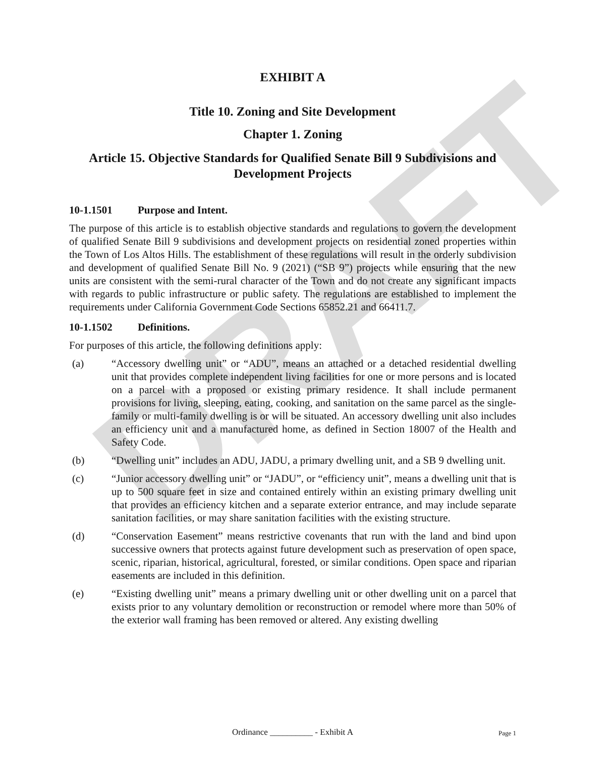DRAFT
EXHIBIT A
Title 10. Zoning and Site Development
Chapter 1. Zoning
Article 15. Objective Standards for Qualified Senate Bill 9 Subdivisions and Development Projects
10-1.1501 Purpose and Intent.
The purpose of this article is to establish objective standards and regulations to govern the development of qualified Senate Bill 9 subdivisions and development projects on residential zoned properties within the Town of Los Altos Hills. The establishment of these regulations will result in the orderly subdivision and development of qualified Senate Bill No. 9 (2021) (“SB 9”) projects while ensuring that the new units are consistent with the semi-rural character of the Town and do not create any significant impacts with regards to public infrastructure or public safety. The regulations are established to implement the requirements under California Government Code Sections 65852.21 and 66411.7.
10-1.1502 Definitions.
For purposes of this article, the following definitions apply:
(a) “Accessory dwelling unit” or “ADU”, means an attached or a detached residential dwelling unit that provides complete independent living facilities for one or more persons and is located on a parcel with a proposed or existing primary residence. It shall include permanent provisions for living, sleeping, eating, cooking, and sanitation on the same parcel as the single-family or multi-family dwelling is or will be situated. An accessory dwelling unit also includes an efficiency unit and a manufactured home, as defined in Section 18007 of the Health and Safety Code.
(b) “Dwelling unit” includes an ADU, JADU, a primary dwelling unit, and a SB 9 dwelling unit.
(c) “Junior accessory dwelling unit” or “JADU”, or “efficiency unit”, means a dwelling unit that is up to 500 square feet in size and contained entirely within an existing primary dwelling unit that provides an efficiency kitchen and a separate exterior entrance, and may include separate sanitation facilities, or may share sanitation facilities with the existing structure.
(d) “Conservation Easement” means restrictive covenants that run with the land and bind upon successive owners that protects against future development such as preservation of open space, scenic, riparian, historical, agricultural, forested, or similar conditions. Open space and riparian easements are included in this definition.
(e) “Existing dwelling unit” means a primary dwelling unit or other dwelling unit on a parcel that exists prior to any voluntary demolition or reconstruction or remodel where more than 50% of the exterior wall framing has been removed or altered. Any existing dwelling
Ordinance __________ - Exhibit A
Page 1